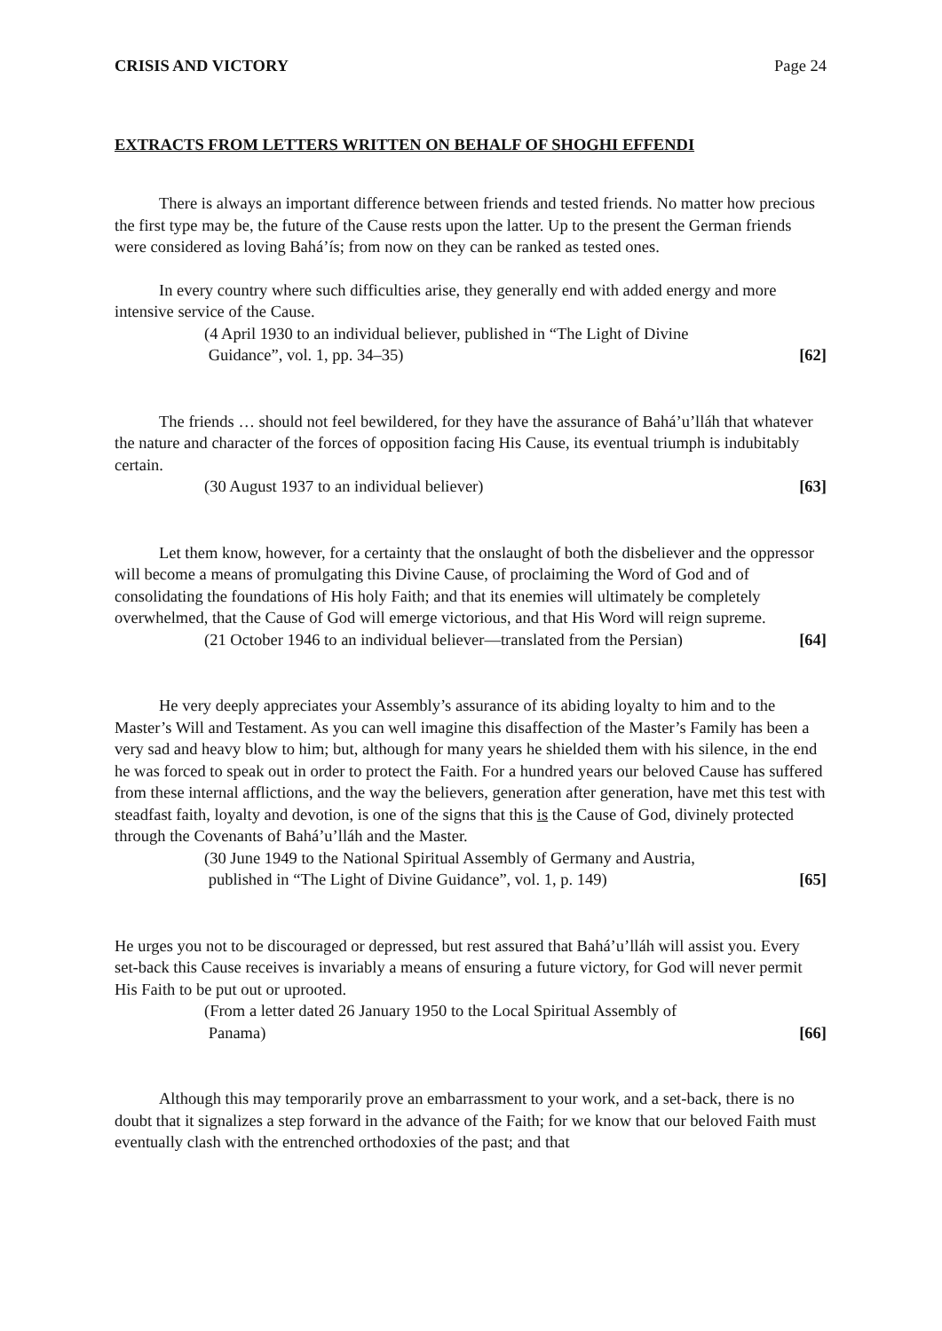CRISIS AND VICTORY Page 24
EXTRACTS FROM LETTERS WRITTEN ON BEHALF OF SHOGHI EFFENDI
There is always an important difference between friends and tested friends. No matter how precious the first type may be, the future of the Cause rests upon the latter. Up to the present the German friends were considered as loving Bahá’ís; from now on they can be ranked as tested ones.
In every country where such difficulties arise, they generally end with added energy and more intensive service of the Cause.
(4 April 1930 to an individual believer, published in “The Light of Divine
Guidance”, vol. 1, pp. 34–35) [62]
The friends … should not feel bewildered, for they have the assurance of Bahá’u’lláh that whatever the nature and character of the forces of opposition facing His Cause, its eventual triumph is indubitably certain.
(30 August 1937 to an individual believer) [63]
Let them know, however, for a certainty that the onslaught of both the disbeliever and the oppressor will become a means of promulgating this Divine Cause, of proclaiming the Word of God and of consolidating the foundations of His holy Faith; and that its enemies will ultimately be completely overwhelmed, that the Cause of God will emerge victorious, and that His Word will reign supreme.
(21 October 1946 to an individual believer—translated from the Persian) [64]
He very deeply appreciates your Assembly’s assurance of its abiding loyalty to him and to the Master’s Will and Testament. As you can well imagine this disaffection of the Master’s Family has been a very sad and heavy blow to him; but, although for many years he shielded them with his silence, in the end he was forced to speak out in order to protect the Faith. For a hundred years our beloved Cause has suffered from these internal afflictions, and the way the believers, generation after generation, have met this test with steadfast faith, loyalty and devotion, is one of the signs that this is the Cause of God, divinely protected through the Covenants of Bahá’u’lláh and the Master.
(30 June 1949 to the National Spiritual Assembly of Germany and Austria,
published in “The Light of Divine Guidance”, vol. 1, p. 149) [65]
He urges you not to be discouraged or depressed, but rest assured that Bahá’u’lláh will assist you. Every set-back this Cause receives is invariably a means of ensuring a future victory, for God will never permit His Faith to be put out or uprooted.
(From a letter dated 26 January 1950 to the Local Spiritual Assembly of
Panama) [66]
Although this may temporarily prove an embarrassment to your work, and a set-back, there is no doubt that it signalizes a step forward in the advance of the Faith; for we know that our beloved Faith must eventually clash with the entrenched orthodoxies of the past; and that